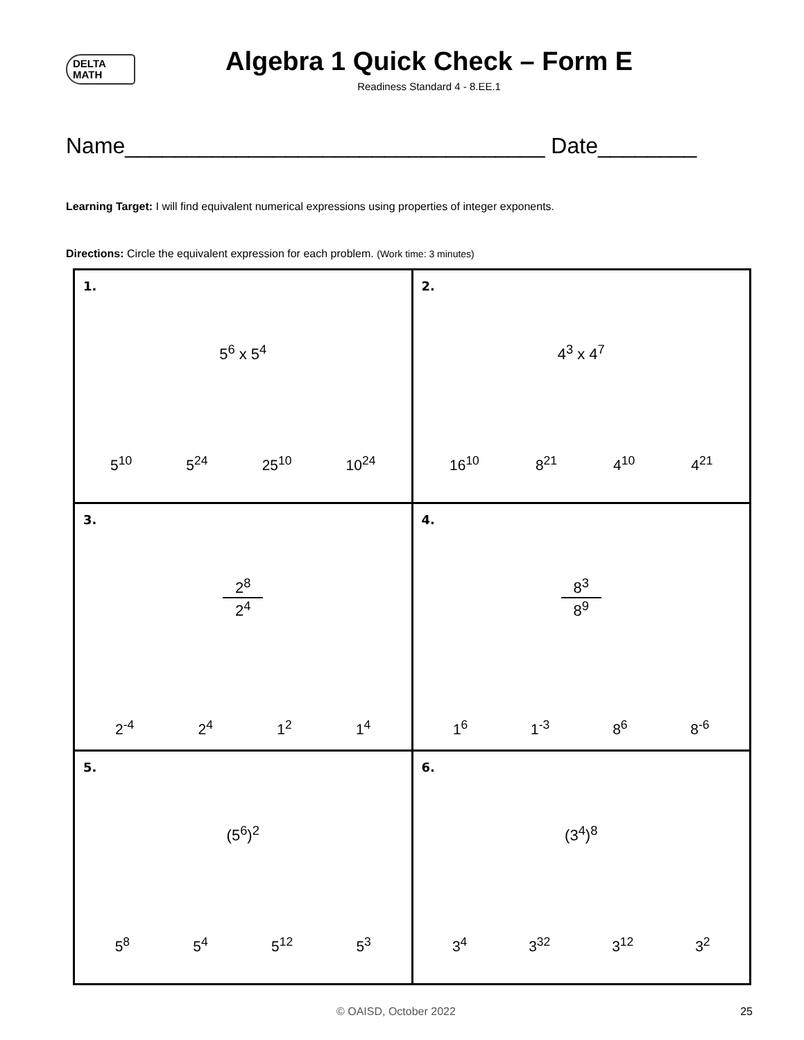DELTA
MATH
Algebra 1 Quick Check – Form E
Readiness Standard 4 - 8.EE.1
Name__________________________________ Date________
Learning Target: I will find equivalent numerical expressions using properties of integer exponents.
Directions: Circle the equivalent expression for each problem. (Work time: 3 minutes)
| 1. 5<sup>6</sup> x 5<sup>4</sup> 5<sup>10</sup> 5<sup>24</sup> 25<sup>10</sup> 10<sup>24</sup> | 2. 4<sup>3</sup> x 4<sup>7</sup> 16<sup>10</sup> 8<sup>21</sup> 4<sup>10</sup> 4<sup>21</sup> |
| 3. 2<sup>8</sup> 2<sup>4</sup> 2<sup>-4</sup> 2<sup>4</sup> 1<sup>2</sup> 1<sup>4</sup> | 4. 8<sup>3</sup> 8<sup>9</sup> 1<sup>6</sup> 1<sup>-3</sup> 8<sup>6</sup> 8<sup>-6</sup> |
| 5. (5<sup>6</sup>)<sup>2</sup> 5<sup>8</sup> 5<sup>4</sup> 5<sup>12</sup> 5<sup>3</sup> | 6. (3<sup>4</sup>)<sup>8</sup> 3<sup>4</sup> 3<sup>32</sup> 3<sup>12</sup> 3<sup>2</sup> |
© OAISD, October 2022 25